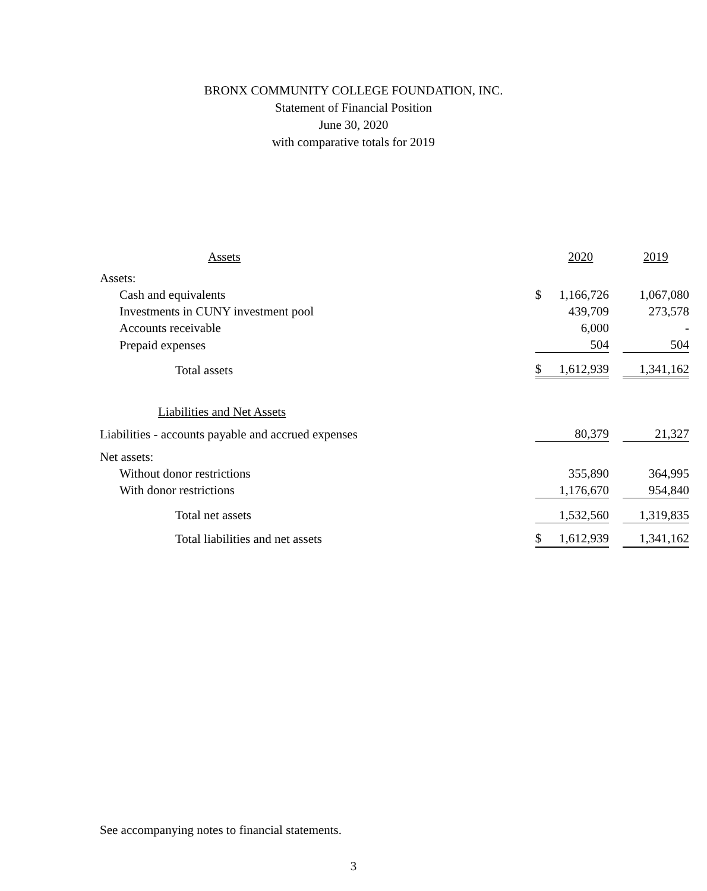BRONX COMMUNITY COLLEGE FOUNDATION, INC.
Statement of Financial Position
June 30, 2020
with comparative totals for 2019
| Assets | | 2020 | | 2019 |
| Assets: | | | | |
| Cash and equivalents | $ | 1,166,726 | | 1,067,080 |
| Investments in CUNY investment pool | | 439,709 | | 273,578 |
| Accounts receivable | | 6,000 | | - |
| Prepaid expenses | | 504 | | 504 |
| Total assets | $ | 1,612,939 | | 1,341,162 |
| Liabilities and Net Assets | | | | |
| Liabilities - accounts payable and accrued expenses | | 80,379 | | 21,327 |
| Net assets: | | | | |
| Without donor restrictions | | 355,890 | | 364,995 |
| With donor restrictions | | 1,176,670 | | 954,840 |
| Total net assets | | 1,532,560 | | 1,319,835 |
| Total liabilities and net assets | $ | 1,612,939 | | 1,341,162 |
See accompanying notes to financial statements.
3